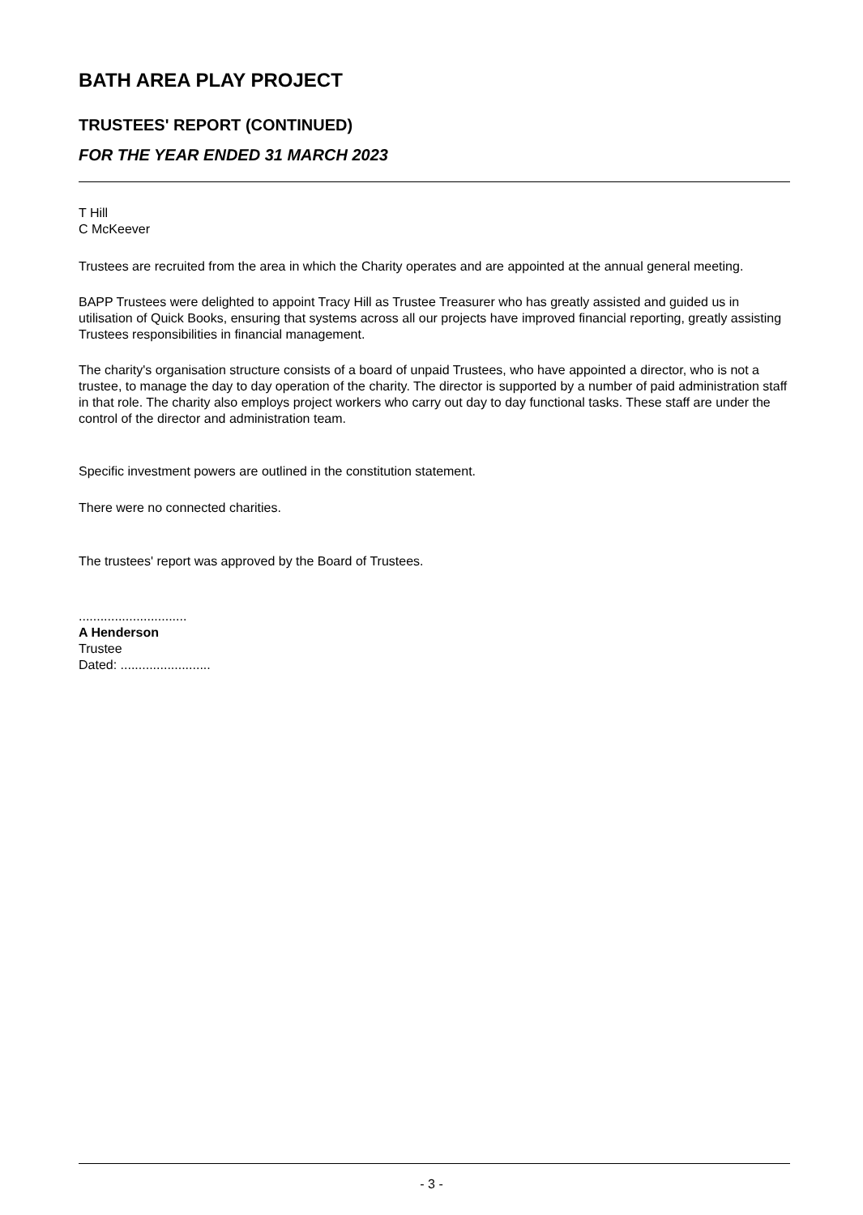BATH AREA PLAY PROJECT
TRUSTEES' REPORT (CONTINUED)
FOR THE YEAR ENDED 31 MARCH 2023
T Hill
C McKeever
Trustees are recruited from the area in which the Charity operates and are appointed at the annual general meeting.
BAPP Trustees were delighted to appoint Tracy Hill as Trustee Treasurer who has greatly assisted and guided us in utilisation of Quick Books, ensuring that systems across all our projects have improved financial reporting, greatly assisting Trustees responsibilities in financial management.
The charity's organisation structure consists of a board of unpaid Trustees, who have appointed a director, who is not a trustee, to manage the day to day operation of the charity. The director is supported by a number of paid administration staff in that role. The charity also employs project workers who carry out day to day functional tasks. These staff are under the control of the director and administration team.
Specific investment powers are outlined in the constitution statement.
There were no connected charities.
The trustees' report was approved by the Board of Trustees.
..............................
A Henderson
Trustee
Dated: .........................
- 3 -